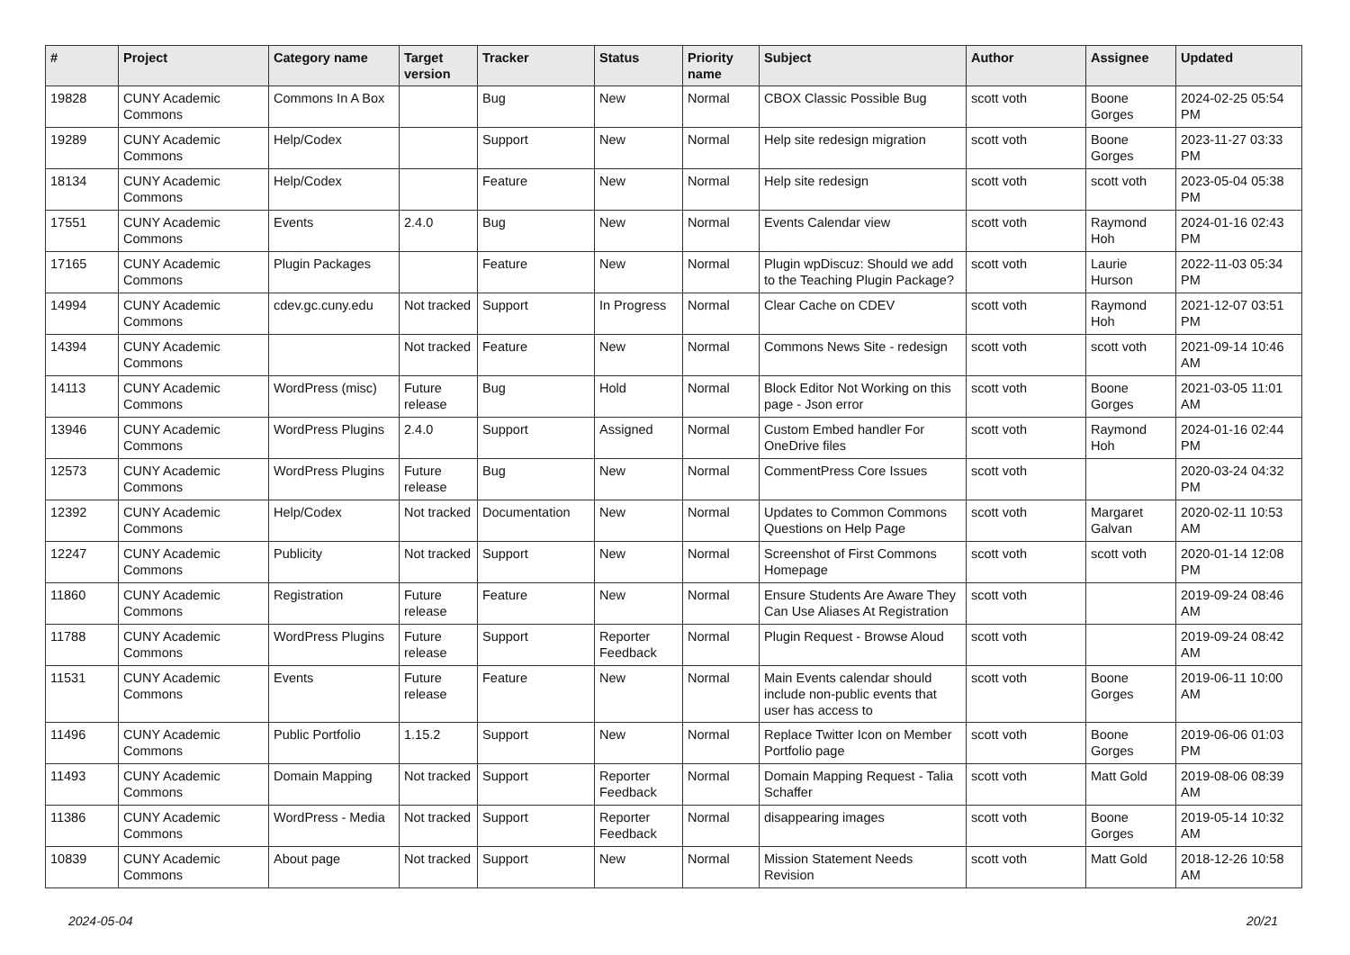| # | Project | Category name | Target version | Tracker | Status | Priority name | Subject | Author | Assignee | Updated |
| --- | --- | --- | --- | --- | --- | --- | --- | --- | --- | --- |
| 19828 | CUNY Academic Commons | Commons In A Box | | Bug | New | Normal | CBOX Classic Possible Bug | scott voth | Boone Gorges | 2024-02-25 05:54 PM |
| 19289 | CUNY Academic Commons | Help/Codex | | Support | New | Normal | Help site redesign migration | scott voth | Boone Gorges | 2023-11-27 03:33 PM |
| 18134 | CUNY Academic Commons | Help/Codex | | Feature | New | Normal | Help site redesign | scott voth | scott voth | 2023-05-04 05:38 PM |
| 17551 | CUNY Academic Commons | Events | 2.4.0 | Bug | New | Normal | Events Calendar view | scott voth | Raymond Hoh | 2024-01-16 02:43 PM |
| 17165 | CUNY Academic Commons | Plugin Packages | | Feature | New | Normal | Plugin wpDiscuz: Should we add to the Teaching Plugin Package? | scott voth | Laurie Hurson | 2022-11-03 05:34 PM |
| 14994 | CUNY Academic Commons | cdev.gc.cuny.edu | Not tracked | Support | In Progress | Normal | Clear Cache on CDEV | scott voth | Raymond Hoh | 2021-12-07 03:51 PM |
| 14394 | CUNY Academic Commons | | Not tracked | Feature | New | Normal | Commons News Site - redesign | scott voth | scott voth | 2021-09-14 10:46 AM |
| 14113 | CUNY Academic Commons | WordPress (misc) | Future release | Bug | Hold | Normal | Block Editor Not Working on this page - Json error | scott voth | Boone Gorges | 2021-03-05 11:01 AM |
| 13946 | CUNY Academic Commons | WordPress Plugins | 2.4.0 | Support | Assigned | Normal | Custom Embed handler For OneDrive files | scott voth | Raymond Hoh | 2024-01-16 02:44 PM |
| 12573 | CUNY Academic Commons | WordPress Plugins | Future release | Bug | New | Normal | CommentPress Core Issues | scott voth | | 2020-03-24 04:32 PM |
| 12392 | CUNY Academic Commons | Help/Codex | Not tracked | Documentation | New | Normal | Updates to Common Commons Questions on Help Page | scott voth | Margaret Galvan | 2020-02-11 10:53 AM |
| 12247 | CUNY Academic Commons | Publicity | Not tracked | Support | New | Normal | Screenshot of First Commons Homepage | scott voth | scott voth | 2020-01-14 12:08 PM |
| 11860 | CUNY Academic Commons | Registration | Future release | Feature | New | Normal | Ensure Students Are Aware They Can Use Aliases At Registration | scott voth | | 2019-09-24 08:46 AM |
| 11788 | CUNY Academic Commons | WordPress Plugins | Future release | Support | Reporter Feedback | Normal | Plugin Request - Browse Aloud | scott voth | | 2019-09-24 08:42 AM |
| 11531 | CUNY Academic Commons | Events | Future release | Feature | New | Normal | Main Events calendar should include non-public events that user has access to | scott voth | Boone Gorges | 2019-06-11 10:00 AM |
| 11496 | CUNY Academic Commons | Public Portfolio | 1.15.2 | Support | New | Normal | Replace Twitter Icon on Member Portfolio page | scott voth | Boone Gorges | 2019-06-06 01:03 PM |
| 11493 | CUNY Academic Commons | Domain Mapping | Not tracked | Support | Reporter Feedback | Normal | Domain Mapping Request - Talia Schaffer | scott voth | Matt Gold | 2019-08-06 08:39 AM |
| 11386 | CUNY Academic Commons | WordPress - Media | Not tracked | Support | Reporter Feedback | Normal | disappearing images | scott voth | Boone Gorges | 2019-05-14 10:32 AM |
| 10839 | CUNY Academic Commons | About page | Not tracked | Support | New | Normal | Mission Statement Needs Revision | scott voth | Matt Gold | 2018-12-26 10:58 AM |
2024-05-04 20/21